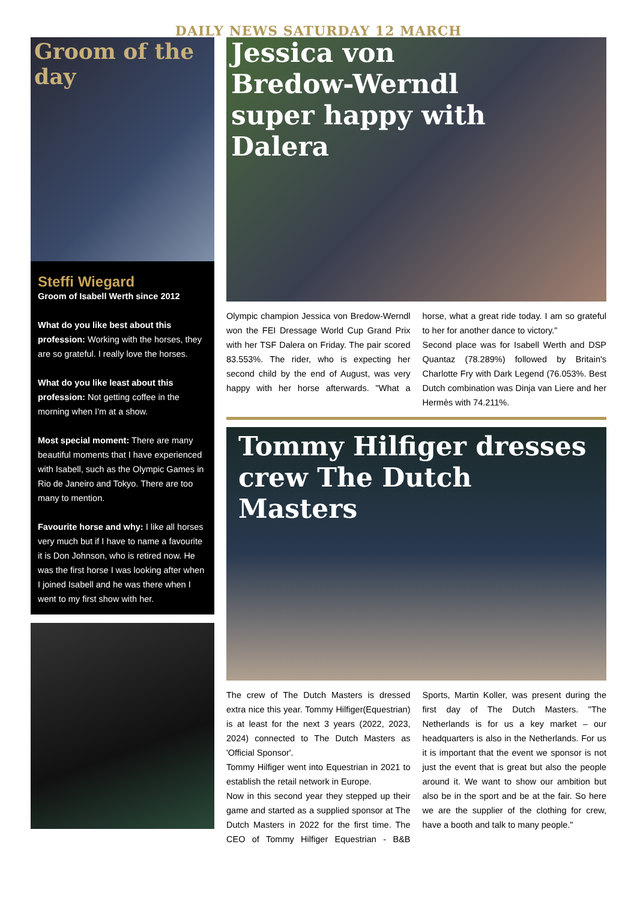DAILY NEWS SATURDAY 12 MARCH
Groom of the day
Steffi Wiegard
Groom of Isabell Werth since 2012
What do you like best about this profession: Working with the horses, they are so grateful. I really love the horses.
What do you like least about this profession: Not getting coffee in the morning when I'm at a show.
Most special moment: There are many beautiful moments that I have experienced with Isabell, such as the Olympic Games in Rio de Janeiro and Tokyo. There are too many to mention.
Favourite horse and why: I like all horses very much but if I have to name a favourite it is Don Johnson, who is retired now. He was the first horse I was looking after when I joined Isabell and he was there when I went to my first show with her.
Jessica von
Bredow-Werndl
super happy with
Dalera
Olympic champion Jessica von Bredow-Werndl won the FEI Dressage World Cup Grand Prix with her TSF Dalera on Friday. The pair scored 83.553%. The rider, who is expecting her second child by the end of August, was very happy with her horse afterwards. "What a horse, what a great ride today. I am so grateful to her for another dance to victory."
Second place was for Isabell Werth and DSP Quantaz (78.289%) followed by Britain's Charlotte Fry with Dark Legend (76.053%. Best Dutch combination was Dinja van Liere and her Hermès with 74.211%.
Tommy Hilfiger dresses
crew The Dutch Masters
The crew of The Dutch Masters is dressed extra nice this year. Tommy Hilfiger(Equestrian) is at least for the next 3 years (2022, 2023, 2024) connected to The Dutch Masters as 'Official Sponsor'.
Tommy Hilfiger went into Equestrian in 2021 to establish the retail network in Europe.
Now in this second year they stepped up their game and started as a supplied sponsor at The Dutch Masters in 2022 for the first time. The CEO of Tommy Hilfiger Equestrian - B&B Sports, Martin Koller, was present during the first day of The Dutch Masters. "The Netherlands is for us a key market – our headquarters is also in the Netherlands. For us it is important that the event we sponsor is not just the event that is great but also the people around it. We want to show our ambition but also be in the sport and be at the fair. So here we are the supplier of the clothing for crew, have a booth and talk to many people."